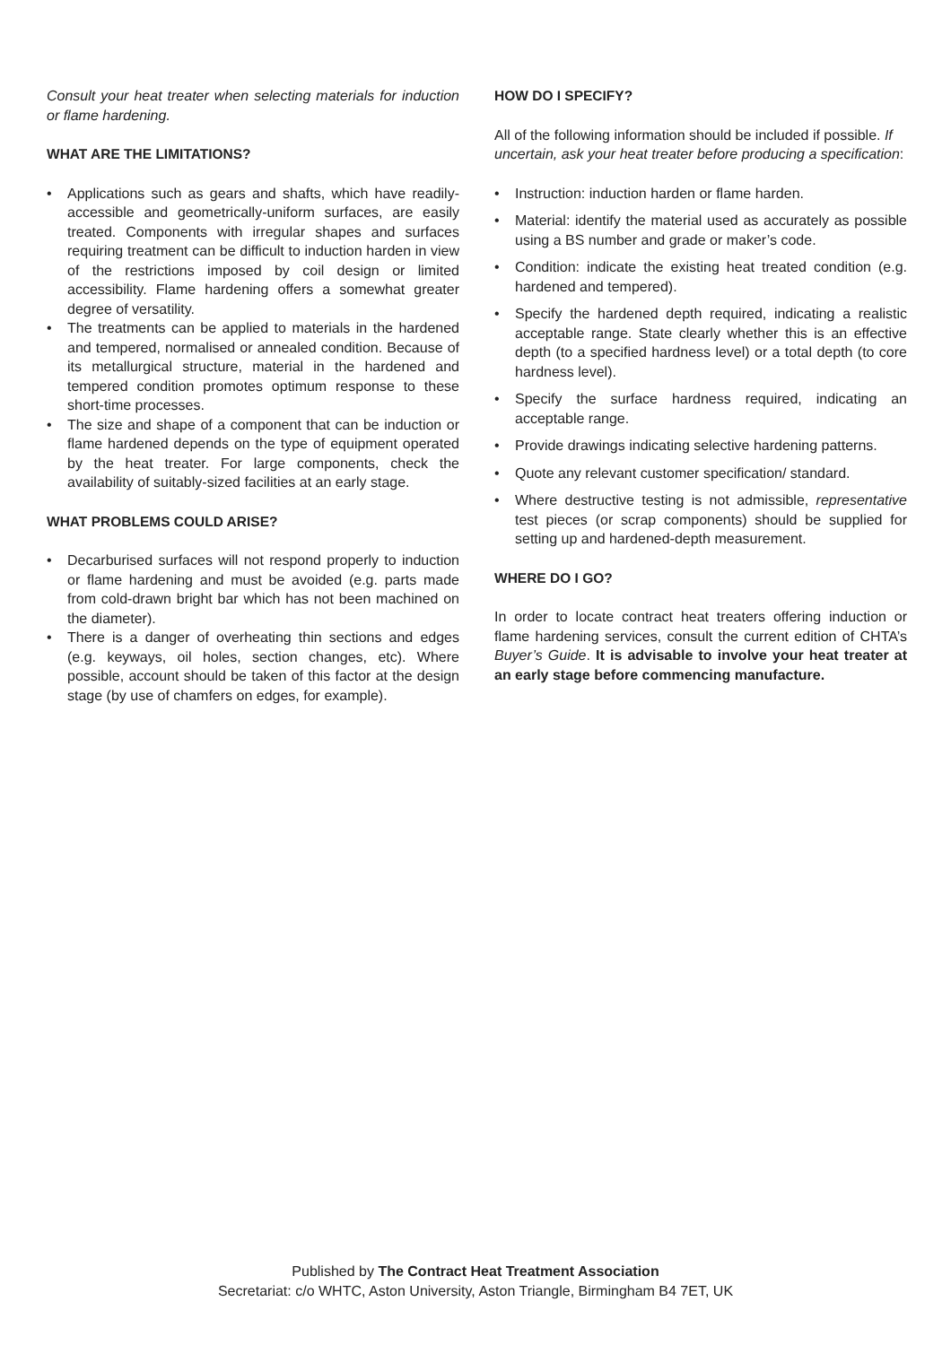Consult your heat treater when selecting materials for induction or flame hardening.
WHAT ARE THE LIMITATIONS?
• Applications such as gears and shafts, which have readily-accessible and geometrically-uniform surfaces, are easily treated. Components with irregular shapes and surfaces requiring treatment can be difficult to induction harden in view of the restrictions imposed by coil design or limited accessibility. Flame hardening offers a somewhat greater degree of versatility.
• The treatments can be applied to materials in the hardened and tempered, normalised or annealed condition. Because of its metallurgical structure, material in the hardened and tempered condition promotes optimum response to these short-time processes.
• The size and shape of a component that can be induction or flame hardened depends on the type of equipment operated by the heat treater. For large components, check the availability of suitably-sized facilities at an early stage.
WHAT PROBLEMS COULD ARISE?
• Decarburised surfaces will not respond properly to induction or flame hardening and must be avoided (e.g. parts made from cold-drawn bright bar which has not been machined on the diameter).
• There is a danger of overheating thin sections and edges (e.g. keyways, oil holes, section changes, etc). Where possible, account should be taken of this factor at the design stage (by use of chamfers on edges, for example).
HOW DO I SPECIFY?
All of the following information should be included if possible. If uncertain, ask your heat treater before producing a specification:
• Instruction: induction harden or flame harden.
• Material: identify the material used as accurately as possible using a BS number and grade or maker’s code.
• Condition: indicate the existing heat treated condition (e.g. hardened and tempered).
• Specify the hardened depth required, indicating a realistic acceptable range. State clearly whether this is an effective depth (to a specified hardness level) or a total depth (to core hardness level).
• Specify the surface hardness required, indicating an acceptable range.
• Provide drawings indicating selective hardening patterns.
• Quote any relevant customer specification/ standard.
• Where destructive testing is not admissible, representative test pieces (or scrap components) should be supplied for setting up and hardened-depth measurement.
WHERE DO I GO?
In order to locate contract heat treaters offering induction or flame hardening services, consult the current edition of CHTA’s Buyer’s Guide. It is advisable to involve your heat treater at an early stage before commencing manufacture.
Published by The Contract Heat Treatment Association
Secretariat: c/o WHTC, Aston University, Aston Triangle, Birmingham B4 7ET, UK